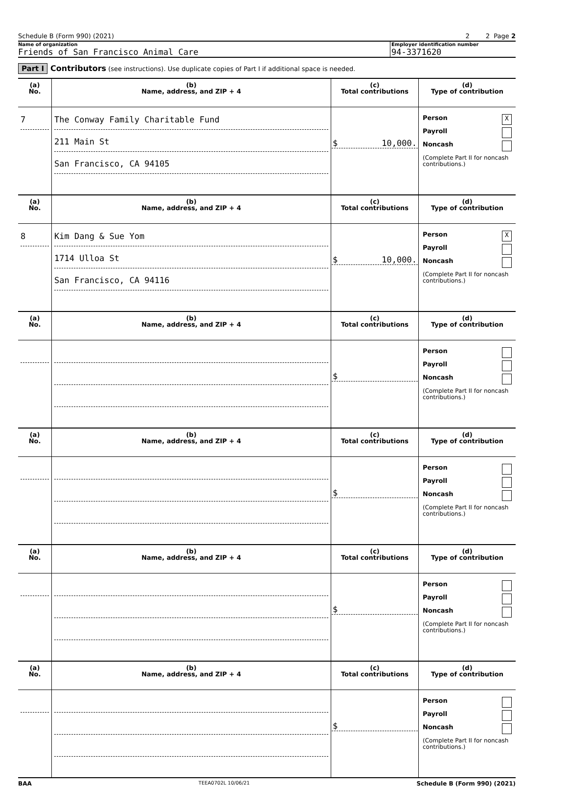Schedule B (Form 990) (2021) 2 2 Page 2
Name of organization
Friends of San Francisco Animal Care
Employer identification number
94-3371620
Part I Contributors (see instructions). Use duplicate copies of Part I if additional space is needed.
| (a) No. | (b) Name, address, and ZIP + 4 | (c) Total contributions | (d) Type of contribution |
| --- | --- | --- | --- |
| 7 | The Conway Family Charitable Fund 211 Main St San Francisco, CA 94105 | $ 10,000. | Person X Payroll Noncash (Complete Part II for noncash contributions.) |
| (a) No. | (b) Name, address, and ZIP + 4 | (c) Total contributions | (d) Type of contribution |
| 8 | Kim Dang & Sue Yom 1714 Ulloa St San Francisco, CA 94116 | $ 10,000. | Person X Payroll Noncash (Complete Part II for noncash contributions.) |
| (a) No. | (b) Name, address, and ZIP + 4 | (c) Total contributions | (d) Type of contribution |
| | | $ | Person Payroll Noncash (Complete Part II for noncash contributions.) |
| (a) No. | (b) Name, address, and ZIP + 4 | (c) Total contributions | (d) Type of contribution |
| | | $ | Person Payroll Noncash (Complete Part II for noncash contributions.) |
| (a) No. | (b) Name, address, and ZIP + 4 | (c) Total contributions | (d) Type of contribution |
| | | $ | Person Payroll Noncash (Complete Part II for noncash contributions.) |
| (a) No. | (b) Name, address, and ZIP + 4 | (c) Total contributions | (d) Type of contribution |
| | | $ | Person Payroll Noncash (Complete Part II for noncash contributions.) |
BAA TEEA0702L 10/06/21 Schedule B (Form 990) (2021)